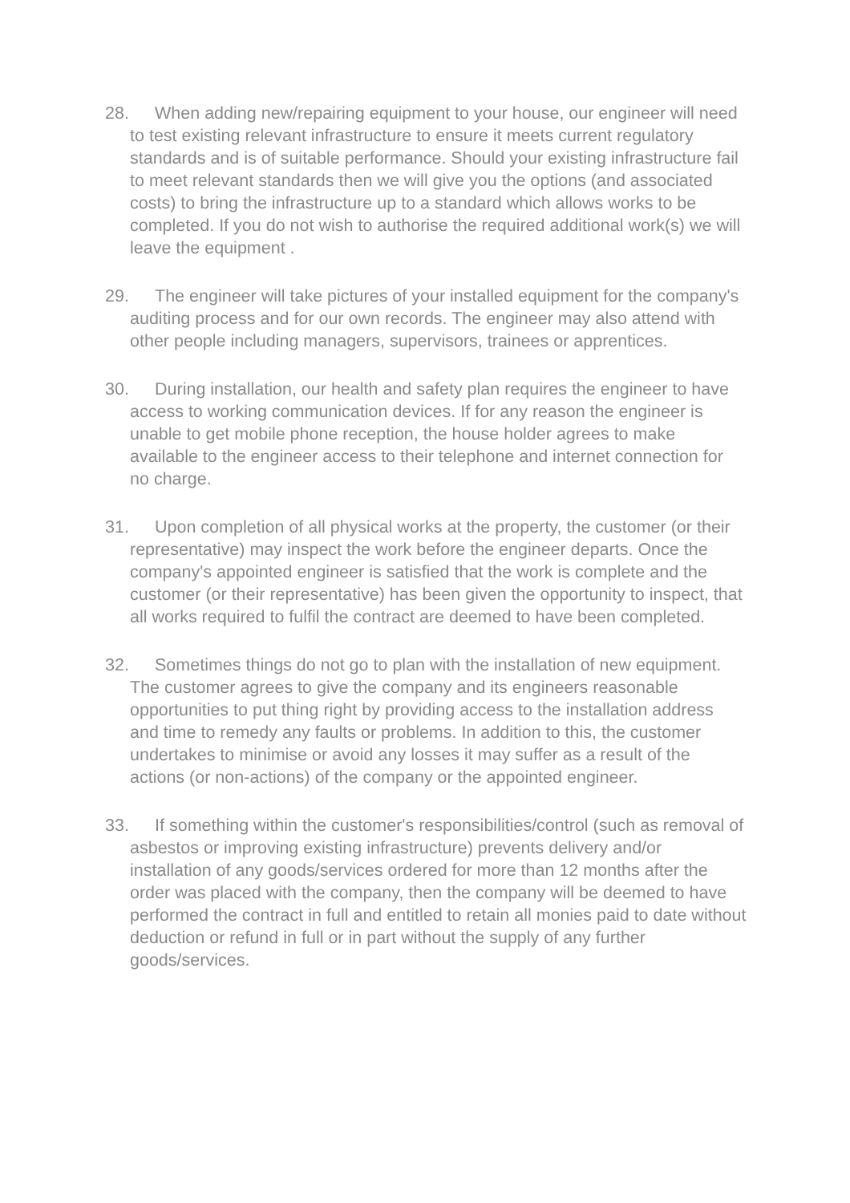28. When adding new/repairing equipment to your house, our engineer will need to test existing relevant infrastructure to ensure it meets current regulatory standards and is of suitable performance. Should your existing infrastructure fail to meet relevant standards then we will give you the options (and associated costs) to bring the infrastructure up to a standard which allows works to be completed. If you do not wish to authorise the required additional work(s) we will leave the equipment .
29. The engineer will take pictures of your installed equipment for the company's auditing process and for our own records. The engineer may also attend with other people including managers, supervisors, trainees or apprentices.
30. During installation, our health and safety plan requires the engineer to have access to working communication devices. If for any reason the engineer is unable to get mobile phone reception, the house holder agrees to make available to the engineer access to their telephone and internet connection for no charge.
31. Upon completion of all physical works at the property, the customer (or their representative) may inspect the work before the engineer departs. Once the company's appointed engineer is satisfied that the work is complete and the customer (or their representative) has been given the opportunity to inspect, that all works required to fulfil the contract are deemed to have been completed.
32. Sometimes things do not go to plan with the installation of new equipment. The customer agrees to give the company and its engineers reasonable opportunities to put thing right by providing access to the installation address and time to remedy any faults or problems. In addition to this, the customer undertakes to minimise or avoid any losses it may suffer as a result of the actions (or non-actions) of the company or the appointed engineer.
33. If something within the customer's responsibilities/control (such as removal of asbestos or improving existing infrastructure) prevents delivery and/or installation of any goods/services ordered for more than 12 months after the order was placed with the company, then the company will be deemed to have performed the contract in full and entitled to retain all monies paid to date without deduction or refund in full or in part without the supply of any further goods/services.